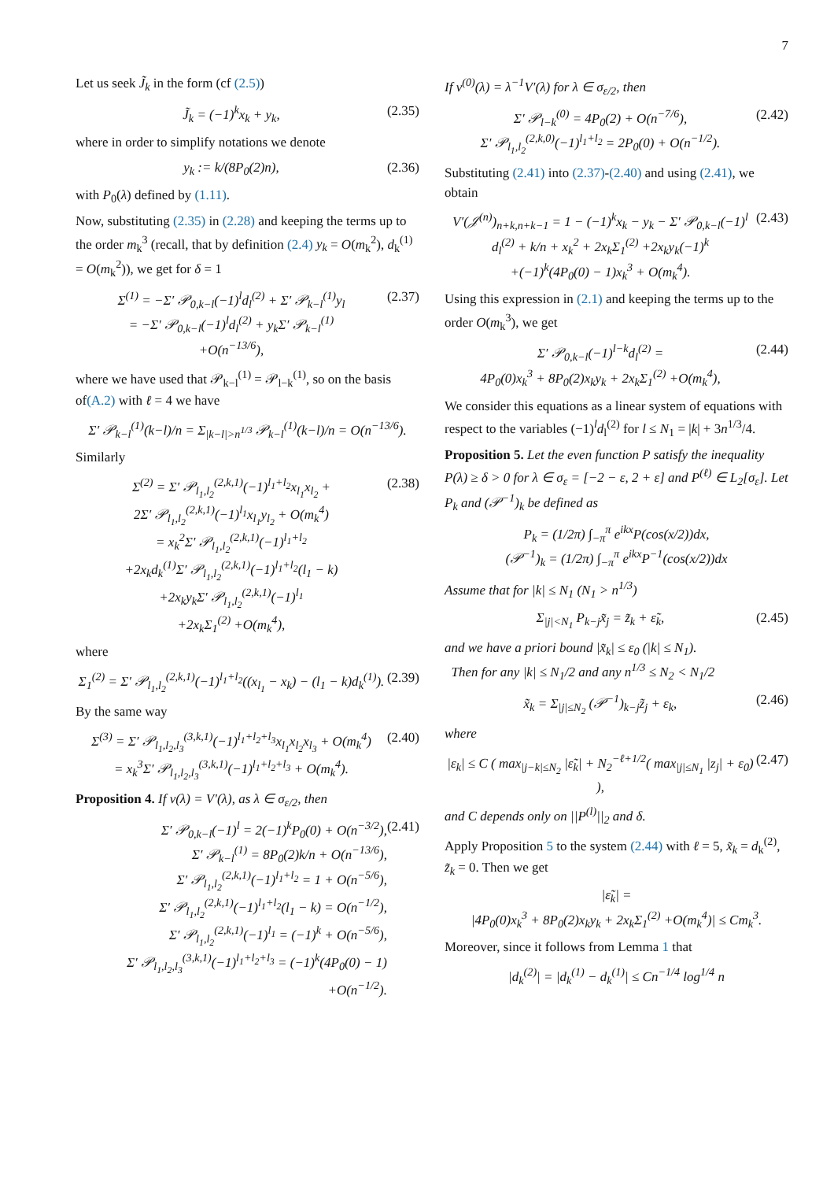7
Let us seek J̃<sub>k</sub> in the form (cf (2.5))
J̃<sub>k</sub> = (−1)<sup>k</sup>x<sub>k</sub> + y<sub>k</sub>, (2.35)
where in order to simplify notations we denote
y<sub>k</sub> := k/(8P<sub>0</sub>(2)n), (2.36)
with P<sub>0</sub>(λ) defined by (1.11).
Now, substituting (2.35) in (2.28) and keeping the terms up to the order m<sub>k</sub><sup>3</sup> (recall, that by definition (2.4) y<sub>k</sub> = O(m<sub>k</sub><sup>2</sup>), d<sub>k</sub><sup>(1)</sup> = O(m<sub>k</sub><sup>2</sup>)), we get for δ = 1
Σ<sup>(1)</sup> = −Σ′ 𝒫<sub>0,k−l</sub>(−1)<sup>l</sup>d<sub>l</sub><sup>(2)</sup> + Σ′ 𝒫<sub>k−l</sub><sup>(1)</sup>y<sub>l</sub>
= −Σ′ 𝒫<sub>0,k−l</sub>(−1)<sup>l</sup>d<sub>l</sub><sup>(2)</sup> + y<sub>k</sub>Σ′ 𝒫<sub>k−l</sub><sup>(1)</sup>
+O(n<sup>−13/6</sup>), (2.37)
where we have used that 𝒫<sub>k−l</sub><sup>(1)</sup> = 𝒫<sub>l−k</sub><sup>(1)</sup>, so on the basis of(A.2) with ℓ = 4 we have
Σ′ 𝒫<sub>k−l</sub><sup>(1)</sup>(k−l)/n = Σ<sub>|k−l|>n<sup>1/3</sup></sub> 𝒫<sub>k−l</sub><sup>(1)</sup>(k−l)/n = O(n<sup>−13/6</sup>).
Similarly
Σ<sup>(2)</sup> = Σ′ 𝒫<sub>l<sub>1</sub>,l<sub>2</sub></sub><sup>(2,k,1)</sup>(−1)<sup>l<sub>1</sub>+l<sub>2</sub></sup>x<sub>l<sub>1</sub></sub>x<sub>l<sub>2</sub></sub> +
2Σ′ 𝒫<sub>l<sub>1</sub>,l<sub>2</sub></sub><sup>(2,k,1)</sup>(−1)<sup>l<sub>1</sub></sup>x<sub>l<sub>1</sub></sub>y<sub>l<sub>2</sub></sub> + O(m<sub>k</sub><sup>4</sup>)
= x<sub>k</sub><sup>2</sup>Σ′ 𝒫<sub>l<sub>1</sub>,l<sub>2</sub></sub><sup>(2,k,1)</sup>(−1)<sup>l<sub>1</sub>+l<sub>2</sub></sup>
+2x<sub>k</sub>d<sub>k</sub><sup>(1)</sup>Σ′ 𝒫<sub>l<sub>1</sub>,l<sub>2</sub></sub><sup>(2,k,1)</sup>(−1)<sup>l<sub>1</sub>+l<sub>2</sub></sup>(l<sub>1</sub> − k)
+2x<sub>k</sub>y<sub>k</sub>Σ′ 𝒫<sub>l<sub>1</sub>,l<sub>2</sub></sub><sup>(2,k,1)</sup>(−1)<sup>l<sub>1</sub></sup>
+2x<sub>k</sub>Σ<sub>1</sub><sup>(2)</sup> +O(m<sub>k</sub><sup>4</sup>), (2.38)
where
Σ<sub>1</sub><sup>(2)</sup> = Σ′ 𝒫<sub>l<sub>1</sub>,l<sub>2</sub></sub><sup>(2,k,1)</sup>(−1)<sup>l<sub>1</sub>+l<sub>2</sub></sup>((x<sub>l<sub>1</sub></sub> − x<sub>k</sub>) − (l<sub>1</sub> − k)d<sub>k</sub><sup>(1)</sup>). (2.39)
By the same way
Σ<sup>(3)</sup> = Σ′ 𝒫<sub>l<sub>1</sub>,l<sub>2</sub>,l<sub>3</sub></sub><sup>(3,k,1)</sup>(−1)<sup>l<sub>1</sub>+l<sub>2</sub>+l<sub>3</sub></sup>x<sub>l<sub>1</sub></sub>x<sub>l<sub>2</sub></sub>x<sub>l<sub>3</sub></sub> + O(m<sub>k</sub><sup>4</sup>)
= x<sub>k</sub><sup>3</sup>Σ′ 𝒫<sub>l<sub>1</sub>,l<sub>2</sub>,l<sub>3</sub></sub><sup>(3,k,1)</sup>(−1)<sup>l<sub>1</sub>+l<sub>2</sub>+l<sub>3</sub></sup> + O(m<sub>k</sub><sup>4</sup>). (2.40)
Proposition 4. If v(λ) = V′(λ), as λ ∈ σ<sub>ε/2</sub>, then
Σ′ 𝒫<sub>0,k−l</sub>(−1)<sup>l</sup> = 2(−1)<sup>k</sup>P<sub>0</sub>(0) + O(n<sup>−3/2</sup>),
Σ′ 𝒫<sub>k−l</sub><sup>(1)</sup> = 8P<sub>0</sub>(2)k/n + O(n<sup>−13/6</sup>),
Σ′ 𝒫<sub>l<sub>1</sub>,l<sub>2</sub></sub><sup>(2,k,1)</sup>(−1)<sup>l<sub>1</sub>+l<sub>2</sub></sup> = 1 + O(n<sup>−5/6</sup>),
Σ′ 𝒫<sub>l<sub>1</sub>,l<sub>2</sub></sub><sup>(2,k,1)</sup>(−1)<sup>l<sub>1</sub>+l<sub>2</sub></sup>(l<sub>1</sub> − k) = O(n<sup>−1/2</sup>),
Σ′ 𝒫<sub>l<sub>1</sub>,l<sub>2</sub></sub><sup>(2,k,1)</sup>(−1)<sup>l<sub>1</sub></sup> = (−1)<sup>k</sup> + O(n<sup>−5/6</sup>),
Σ′ 𝒫<sub>l<sub>1</sub>,l<sub>2</sub>,l<sub>3</sub></sub><sup>(3,k,1)</sup>(−1)<sup>l<sub>1</sub>+l<sub>2</sub>+l<sub>3</sub></sup> = (−1)<sup>k</sup>(4P<sub>0</sub>(0) − 1)
+O(n<sup>−1/2</sup>). (2.41)
If v<sup>(0)</sup>(λ) = λ<sup>−1</sup>V′(λ) for λ ∈ σ<sub>ε/2</sub>, then
Σ′ 𝒫<sub>l−k</sub><sup>(0)</sup> = 4P<sub>0</sub>(2) + O(n<sup>−7/6</sup>),
Σ′ 𝒫<sub>l<sub>1</sub>,l<sub>2</sub></sub><sup>(2,k,0)</sup>(−1)<sup>l<sub>1</sub>+l<sub>2</sub></sup> = 2P<sub>0</sub>(0) + O(n<sup>−1/2</sup>). (2.42)
Substituting (2.41) into (2.37)-(2.40) and using (2.41), we obtain
V′(𝒥<sup>(n)</sup>)<sub>n+k,n+k−1</sub> = 1 − (−1)<sup>k</sup>x<sub>k</sub> − y<sub>k</sub> − Σ′ 𝒫<sub>0,k−l</sub>(−1)<sup>l</sup>
d<sub>l</sub><sup>(2)</sup> + k/n + x<sub>k</sub><sup>2</sup> + 2x<sub>k</sub>Σ<sub>1</sub><sup>(2)</sup> +2x<sub>k</sub>y<sub>k</sub>(−1)<sup>k</sup>
+(−1)<sup>k</sup>(4P<sub>0</sub>(0) − 1)x<sub>k</sub><sup>3</sup> + O(m<sub>k</sub><sup>4</sup>). (2.43)
Using this expression in (2.1) and keeping the terms up to the order O(m<sub>k</sub><sup>3</sup>), we get
Σ′ 𝒫<sub>0,k−l</sub>(−1)<sup>l−k</sup>d<sub>l</sub><sup>(2)</sup> =
4P<sub>0</sub>(0)x<sub>k</sub><sup>3</sup> + 8P<sub>0</sub>(2)x<sub>k</sub>y<sub>k</sub> + 2x<sub>k</sub>Σ<sub>1</sub><sup>(2)</sup> +O(m<sub>k</sub><sup>4</sup>), (2.44)
We consider this equations as a linear system of equations with respect to the variables (−1)<sup>l</sup>d<sub>l</sub><sup>(2)</sup> for l ≤ N<sub>1</sub> = |k| + 3n<sup>1/3</sup>/4.
Proposition 5. Let the even function P satisfy the inequality P(λ) ≥ δ > 0 for λ ∈ σ<sub>ε</sub> = [−2 − ε, 2 + ε] and P<sup>(ℓ)</sup> ∈ L<sub>2</sub>[σ<sub>ε</sub>]. Let P<sub>k</sub> and (𝒫<sup>−1</sup>)<sub>k</sub> be defined as
P<sub>k</sub> = (1/2π) ∫<sub>−π</sub><sup>π</sup> e<sup>ikx</sup>P(cos(x/2))dx,
(𝒫<sup>−1</sup>)<sub>k</sub> = (1/2π) ∫<sub>−π</sub><sup>π</sup> e<sup>ikx</sup>P<sup>−1</sup>(cos(x/2))dx
Assume that for |k| ≤ N<sub>1</sub> (N<sub>1</sub> > n<sup>1/3</sup>)
Σ<sub>|j|<N<sub>1</sub></sub> P<sub>k−j</sub>x̃<sub>j</sub> = z̃<sub>k</sub> + ε̃<sub>k</sub>, (2.45)
and we have a priori bound |x̃<sub>k</sub>| ≤ ε<sub>0</sub> (|k| ≤ N<sub>1</sub>).
Then for any |k| ≤ N<sub>1</sub>/2 and any n<sup>1/3</sup> ≤ N<sub>2</sub> < N<sub>1</sub>/2
x̃<sub>k</sub> = Σ<sub>|j|≤N<sub>2</sub></sub> (𝒫<sup>−1</sup>)<sub>k−j</sub>z̃<sub>j</sub> + ε<sub>k</sub>, (2.46)
where
|ε<sub>k</sub>| ≤ C ( max<sub>|j−k|≤N<sub>2</sub></sub> |ε̃<sub>k</sub>| + N<sub>2</sub><sup>−ℓ+1/2</sup>( max<sub>|j|≤N<sub>1</sub></sub> |z<sub>j</sub>| + ε<sub>0</sub>) ), (2.47)
and C depends only on ||P<sup>(l)</sup>||<sub>2</sub> and δ.
Apply Proposition 5 to the system (2.44) with ℓ = 5, x̃<sub>k</sub> = d<sub>k</sub><sup>(2)</sup>, z̃<sub>k</sub> = 0. Then we get
|ε̃<sub>k</sub>| =
|4P<sub>0</sub>(0)x<sub>k</sub><sup>3</sup> + 8P<sub>0</sub>(2)x<sub>k</sub>y<sub>k</sub> + 2x<sub>k</sub>Σ<sub>1</sub><sup>(2)</sup> +O(m<sub>k</sub><sup>4</sup>)| ≤ Cm<sub>k</sub><sup>3</sup>.
Moreover, since it follows from Lemma 1 that
|d<sub>k</sub><sup>(2)</sup>| = |d<sub>k</sub><sup>(1)</sup> − d<sub>k</sub><sup>(1)</sup>| ≤ Cn<sup>−1/4</sup> log<sup>1/4</sup> n